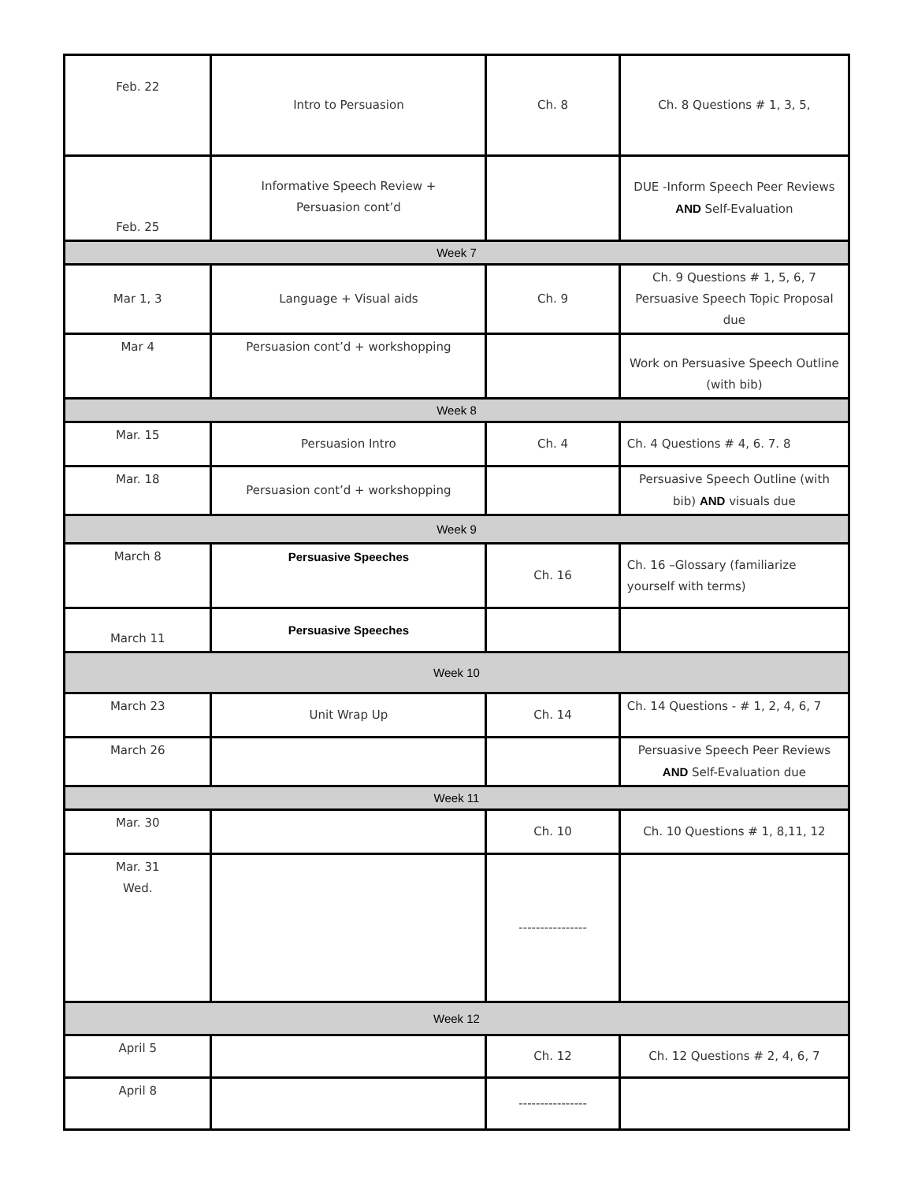| Feb. 22 | Intro to Persuasion | Ch. 8 | Ch. 8 Questions # 1, 3, 5, |
| Feb. 25 | Informative Speech Review + Persuasion cont’d | | DUE -Inform Speech Peer Reviews AND Self-Evaluation |
| Week 7 | | | |
| Mar 1, 3 | Language + Visual aids | Ch. 9 | Ch. 9 Questions # 1, 5, 6, 7 Persuasive Speech Topic Proposal due |
| Mar 4 | Persuasion cont’d + workshopping | | Work on Persuasive Speech Outline (with bib) |
| Week 8 | | | |
| Mar. 15 | Persuasion Intro | Ch. 4 | Ch. 4 Questions # 4, 6. 7. 8 |
| Mar. 18 | Persuasion cont’d + workshopping | | Persuasive Speech Outline (with bib) AND visuals due |
| Week 9 | | | |
| March 8 | Persuasive Speeches | Ch. 16 | Ch. 16 –Glossary (familiarize yourself with terms) |
| March 11 | Persuasive Speeches | | |
| Week 10 | | | |
| March 23 | Unit Wrap Up | Ch. 14 | Ch. 14 Questions - # 1, 2, 4, 6, 7 |
| March 26 | | | Persuasive Speech Peer Reviews AND Self-Evaluation due |
| Week 11 | | | |
| Mar. 30 | | Ch. 10 | Ch. 10 Questions # 1, 8,11, 12 |
| Mar. 31 Wed. | | ---------------- | |
| Week 12 | | | |
| April 5 | | Ch. 12 | Ch. 12 Questions # 2, 4, 6, 7 |
| April 8 | | ---------------- | |